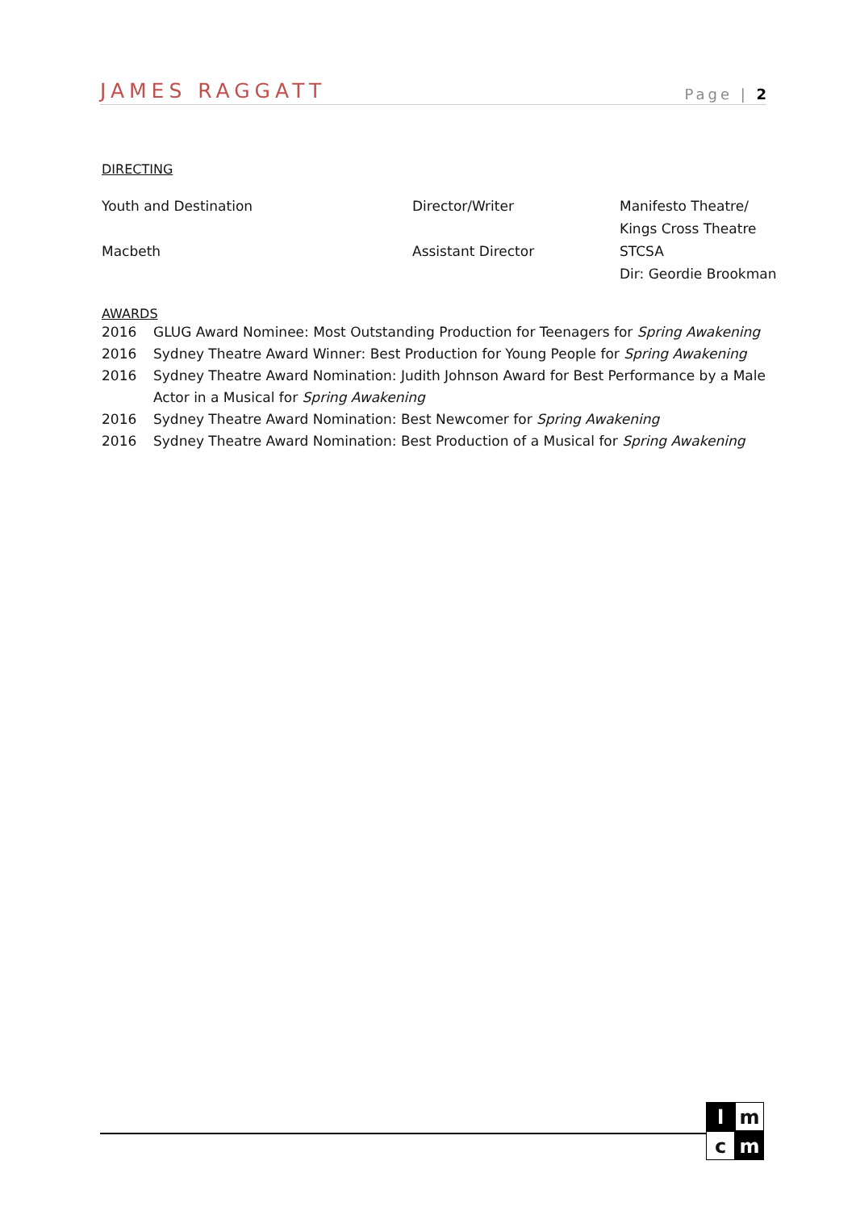JAMES RAGGATT Page | 2
DIRECTING
| Youth and Destination | Director/Writer | Manifesto Theatre/ Kings Cross Theatre |
| Macbeth | Assistant Director | STCSA Dir: Geordie Brookman |
AWARDS
| 2016 | GLUG Award Nominee: Most Outstanding Production for Teenagers for Spring Awakening |
| 2016 | Sydney Theatre Award Winner: Best Production for Young People for Spring Awakening |
| 2016 | Sydney Theatre Award Nomination: Judith Johnson Award for Best Performance by a Male Actor in a Musical for Spring Awakening |
| 2016 | Sydney Theatre Award Nomination: Best Newcomer for Spring Awakening |
| 2016 | Sydney Theatre Award Nomination: Best Production of a Musical for Spring Awakening |
l
m
c
m